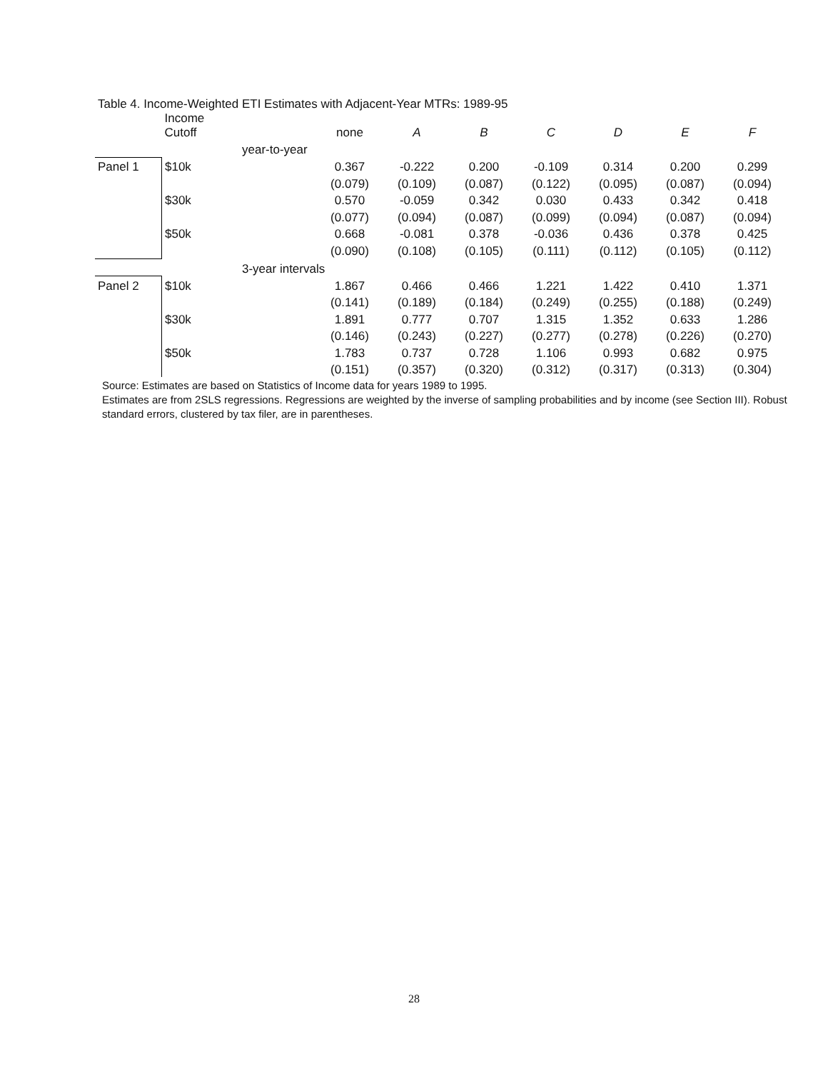Table 4. Income-Weighted ETI Estimates with Adjacent-Year MTRs: 1989-95
| | Income Cutoff | | none | A | B | C | D | E | F |
| --- | --- | --- | --- | --- | --- | --- | --- | --- | --- |
| | | year-to-year | | | | | | | |
| Panel 1 | $10k | | 0.367 | -0.222 | 0.200 | -0.109 | 0.314 | 0.200 | 0.299 |
| | | | (0.079) | (0.109) | (0.087) | (0.122) | (0.095) | (0.087) | (0.094) |
| | $30k | | 0.570 | -0.059 | 0.342 | 0.030 | 0.433 | 0.342 | 0.418 |
| | | | (0.077) | (0.094) | (0.087) | (0.099) | (0.094) | (0.087) | (0.094) |
| | $50k | | 0.668 | -0.081 | 0.378 | -0.036 | 0.436 | 0.378 | 0.425 |
| | | | (0.090) | (0.108) | (0.105) | (0.111) | (0.112) | (0.105) | (0.112) |
| | | 3-year intervals | | | | | | | |
| Panel 2 | $10k | | 1.867 | 0.466 | 0.466 | 1.221 | 1.422 | 0.410 | 1.371 |
| | | | (0.141) | (0.189) | (0.184) | (0.249) | (0.255) | (0.188) | (0.249) |
| | $30k | | 1.891 | 0.777 | 0.707 | 1.315 | 1.352 | 0.633 | 1.286 |
| | | | (0.146) | (0.243) | (0.227) | (0.277) | (0.278) | (0.226) | (0.270) |
| | $50k | | 1.783 | 0.737 | 0.728 | 1.106 | 0.993 | 0.682 | 0.975 |
| | | | (0.151) | (0.357) | (0.320) | (0.312) | (0.317) | (0.313) | (0.304) |
Source: Estimates are based on Statistics of Income data for years 1989 to 1995.
Estimates are from 2SLS regressions. Regressions are weighted by the inverse of sampling probabilities and by income (see Section III). Robust standard errors, clustered by tax filer, are in parentheses.
28